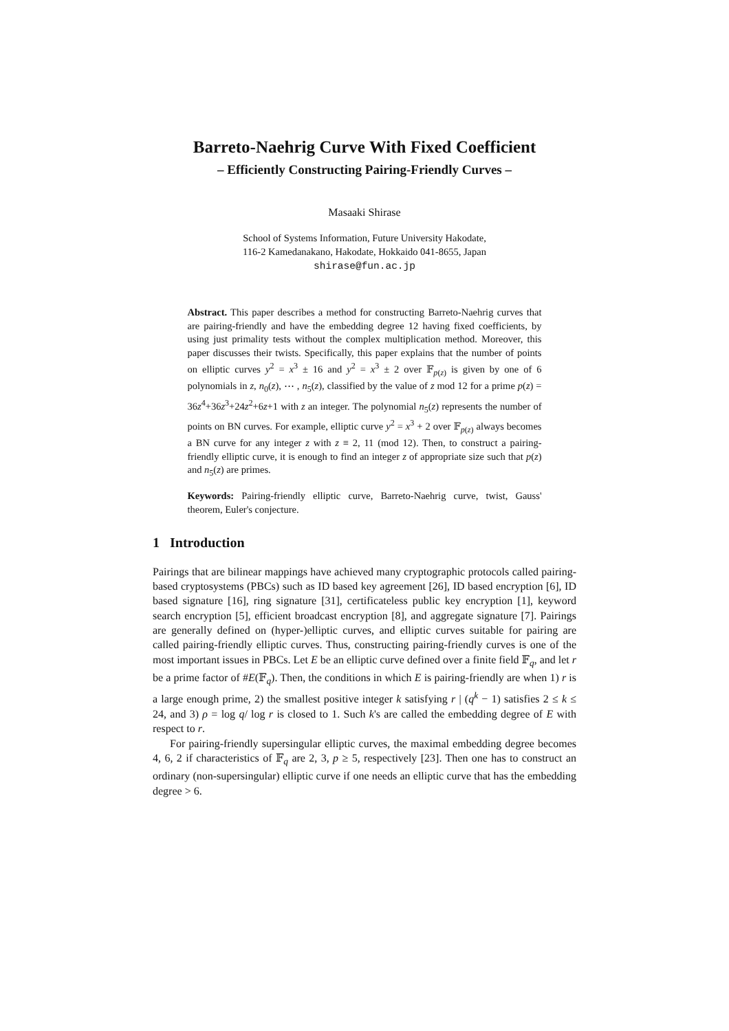Barreto-Naehrig Curve With Fixed Coefficient
– Efficiently Constructing Pairing-Friendly Curves –
Masaaki Shirase
School of Systems Information, Future University Hakodate,
116-2 Kamedanakano, Hakodate, Hokkaido 041-8655, Japan
shirase@fun.ac.jp
Abstract. This paper describes a method for constructing Barreto-Naehrig curves that are pairing-friendly and have the embedding degree 12 having fixed coefficients, by using just primality tests without the complex multiplication method. Moreover, this paper discusses their twists. Specifically, this paper explains that the number of points on elliptic curves y<sup>2</sup> = x<sup>3</sup> ± 16 and y<sup>2</sup> = x<sup>3</sup> ± 2 over 𝔽<sub>p(z)</sub> is given by one of 6 polynomials in z, n<sub>0</sub>(z), ⋯ , n<sub>5</sub>(z), classified by the value of z mod 12 for a prime p(z) = 36z<sup>4</sup>+36z<sup>3</sup>+24z<sup>2</sup>+6z+1 with z an integer. The polynomial n<sub>5</sub>(z) represents the number of points on BN curves. For example, elliptic curve y<sup>2</sup> = x<sup>3</sup> + 2 over 𝔽<sub>p(z)</sub> always becomes a BN curve for any integer z with z ≡ 2, 11 (mod 12). Then, to construct a pairing-friendly elliptic curve, it is enough to find an integer z of appropriate size such that p(z) and n<sub>5</sub>(z) are primes.
Keywords: Pairing-friendly elliptic curve, Barreto-Naehrig curve, twist, Gauss' theorem, Euler's conjecture.
1 Introduction
Pairings that are bilinear mappings have achieved many cryptographic protocols called pairing-based cryptosystems (PBCs) such as ID based key agreement [26], ID based encryption [6], ID based signature [16], ring signature [31], certificateless public key encryption [1], keyword search encryption [5], efficient broadcast encryption [8], and aggregate signature [7]. Pairings are generally defined on (hyper-)elliptic curves, and elliptic curves suitable for pairing are called pairing-friendly elliptic curves. Thus, constructing pairing-friendly curves is one of the most important issues in PBCs. Let E be an elliptic curve defined over a finite field 𝔽<sub>q</sub>, and let r be a prime factor of #E(𝔽<sub>q</sub>). Then, the conditions in which E is pairing-friendly are when 1) r is a large enough prime, 2) the smallest positive integer k satisfying r | (q<sup>k</sup> − 1) satisfies 2 ≤ k ≤ 24, and 3) ρ = log q/ log r is closed to 1. Such k's are called the embedding degree of E with respect to r.
For pairing-friendly supersingular elliptic curves, the maximal embedding degree becomes 4, 6, 2 if characteristics of 𝔽<sub>q</sub> are 2, 3, p ≥ 5, respectively [23]. Then one has to construct an ordinary (non-supersingular) elliptic curve if one needs an elliptic curve that has the embedding degree > 6.